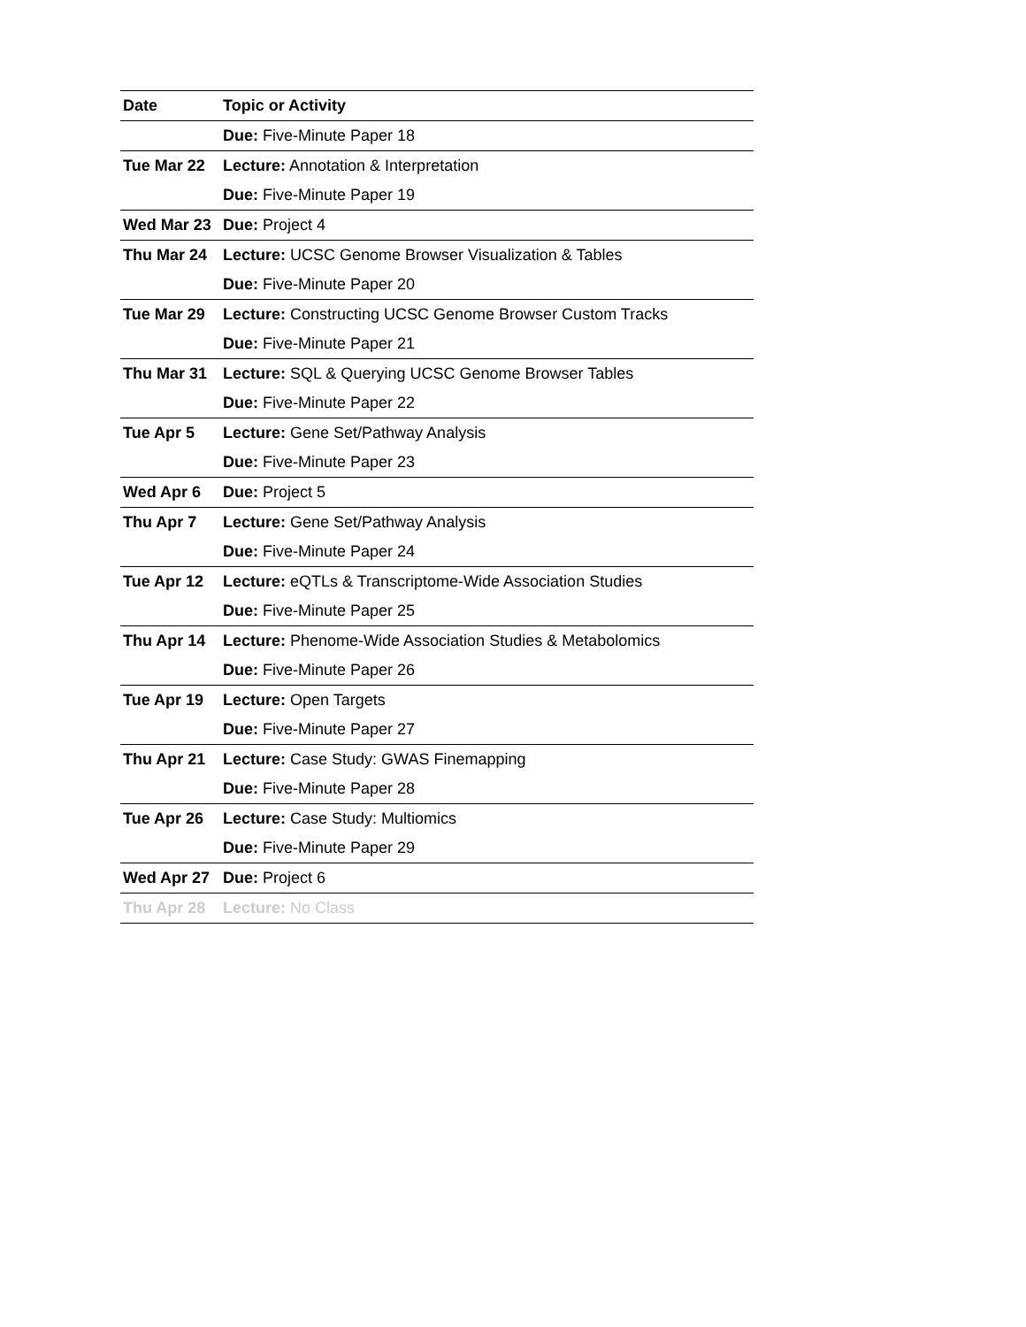| Date | Topic or Activity |
| --- | --- |
| | Due: Five-Minute Paper 18 |
| Tue Mar 22 | Lecture: Annotation & Interpretation |
| | Due: Five-Minute Paper 19 |
| Wed Mar 23 | Due: Project 4 |
| Thu Mar 24 | Lecture: UCSC Genome Browser Visualization & Tables |
| | Due: Five-Minute Paper 20 |
| Tue Mar 29 | Lecture: Constructing UCSC Genome Browser Custom Tracks |
| | Due: Five-Minute Paper 21 |
| Thu Mar 31 | Lecture: SQL & Querying UCSC Genome Browser Tables |
| | Due: Five-Minute Paper 22 |
| Tue Apr 5 | Lecture: Gene Set/Pathway Analysis |
| | Due: Five-Minute Paper 23 |
| Wed Apr 6 | Due: Project 5 |
| Thu Apr 7 | Lecture: Gene Set/Pathway Analysis |
| | Due: Five-Minute Paper 24 |
| Tue Apr 12 | Lecture: eQTLs & Transcriptome-Wide Association Studies |
| | Due: Five-Minute Paper 25 |
| Thu Apr 14 | Lecture: Phenome-Wide Association Studies & Metabolomics |
| | Due: Five-Minute Paper 26 |
| Tue Apr 19 | Lecture: Open Targets |
| | Due: Five-Minute Paper 27 |
| Thu Apr 21 | Lecture: Case Study: GWAS Finemapping |
| | Due: Five-Minute Paper 28 |
| Tue Apr 26 | Lecture: Case Study: Multiomics |
| | Due: Five-Minute Paper 29 |
| Wed Apr 27 | Due: Project 6 |
| Thu Apr 28 | Lecture: No Class |